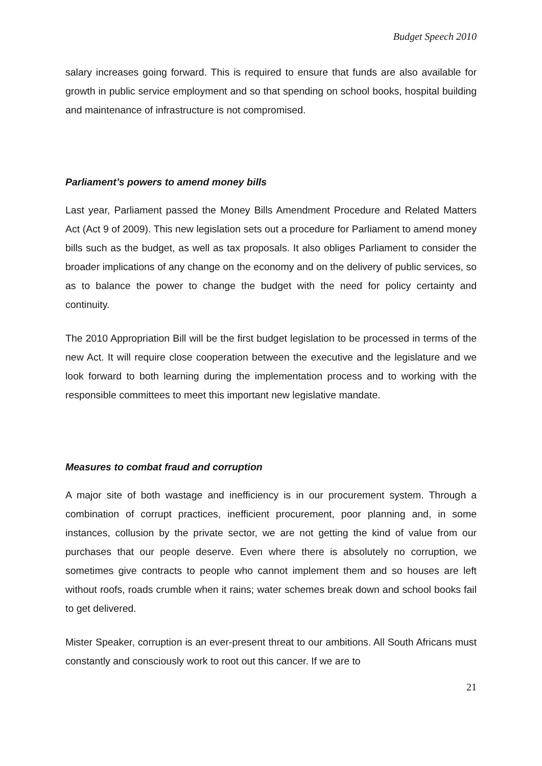Budget Speech 2010
salary increases going forward. This is required to ensure that funds are also available for growth in public service employment and so that spending on school books, hospital building and maintenance of infrastructure is not compromised.
Parliament’s powers to amend money bills
Last year, Parliament passed the Money Bills Amendment Procedure and Related Matters Act (Act 9 of 2009). This new legislation sets out a procedure for Parliament to amend money bills such as the budget, as well as tax proposals. It also obliges Parliament to consider the broader implications of any change on the economy and on the delivery of public services, so as to balance the power to change the budget with the need for policy certainty and continuity.
The 2010 Appropriation Bill will be the first budget legislation to be processed in terms of the new Act. It will require close cooperation between the executive and the legislature and we look forward to both learning during the implementation process and to working with the responsible committees to meet this important new legislative mandate.
Measures to combat fraud and corruption
A major site of both wastage and inefficiency is in our procurement system. Through a combination of corrupt practices, inefficient procurement, poor planning and, in some instances, collusion by the private sector, we are not getting the kind of value from our purchases that our people deserve. Even where there is absolutely no corruption, we sometimes give contracts to people who cannot implement them and so houses are left without roofs, roads crumble when it rains; water schemes break down and school books fail to get delivered.
Mister Speaker, corruption is an ever-present threat to our ambitions. All South Africans must constantly and consciously work to root out this cancer. If we are to
21